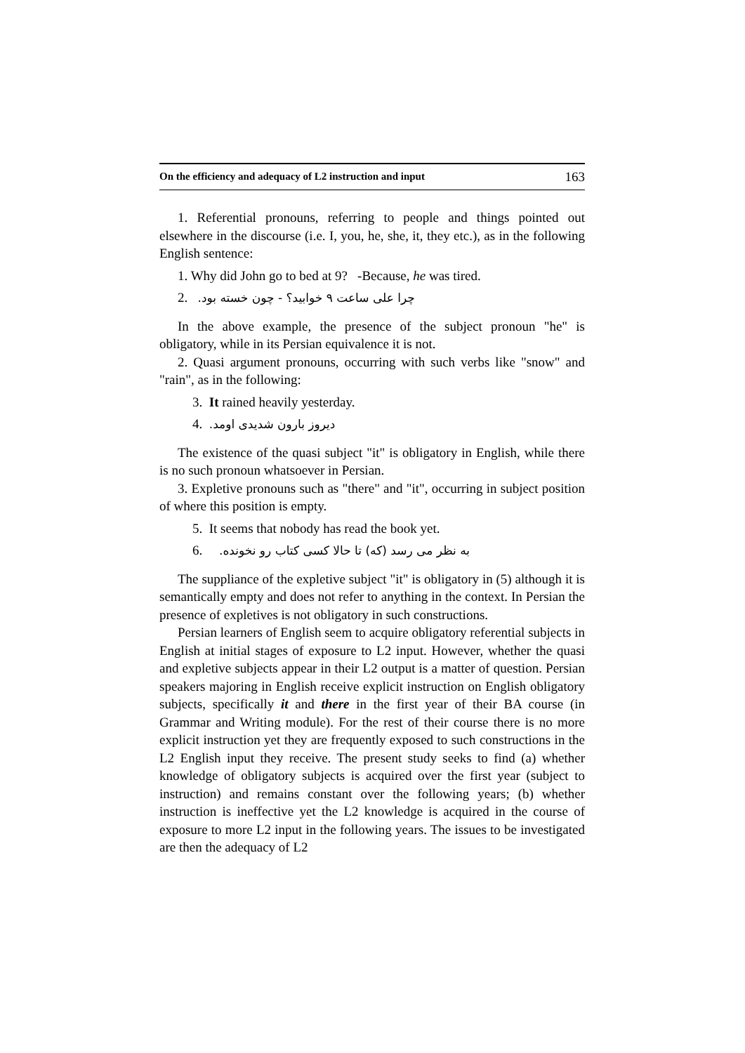On the efficiency and adequacy of L2 instruction and input 163
1. Referential pronouns, referring to people and things pointed out elsewhere in the discourse (i.e. I, you, he, she, it, they etc.), as in the following English sentence:
1. Why did John go to bed at 9? -Because, he was tired.
2. چرا علی ساعت ۹ خوابید؟ - چون خسته بود.
In the above example, the presence of the subject pronoun "he" is obligatory, while in its Persian equivalence it is not.
2. Quasi argument pronouns, occurring with such verbs like "snow" and "rain", as in the following:
3. It rained heavily yesterday.
4. دیروز بارون شدیدی اومد.
The existence of the quasi subject "it" is obligatory in English, while there is no such pronoun whatsoever in Persian.
3. Expletive pronouns such as "there" and "it", occurring in subject position of where this position is empty.
5. It seems that nobody has read the book yet.
6. به نظر می رسد (که) تا حالا کسی کتاب رو نخونده.
The suppliance of the expletive subject "it" is obligatory in (5) although it is semantically empty and does not refer to anything in the context. In Persian the presence of expletives is not obligatory in such constructions.
Persian learners of English seem to acquire obligatory referential subjects in English at initial stages of exposure to L2 input. However, whether the quasi and expletive subjects appear in their L2 output is a matter of question. Persian speakers majoring in English receive explicit instruction on English obligatory subjects, specifically it and there in the first year of their BA course (in Grammar and Writing module). For the rest of their course there is no more explicit instruction yet they are frequently exposed to such constructions in the L2 English input they receive. The present study seeks to find (a) whether knowledge of obligatory subjects is acquired over the first year (subject to instruction) and remains constant over the following years; (b) whether instruction is ineffective yet the L2 knowledge is acquired in the course of exposure to more L2 input in the following years. The issues to be investigated are then the adequacy of L2